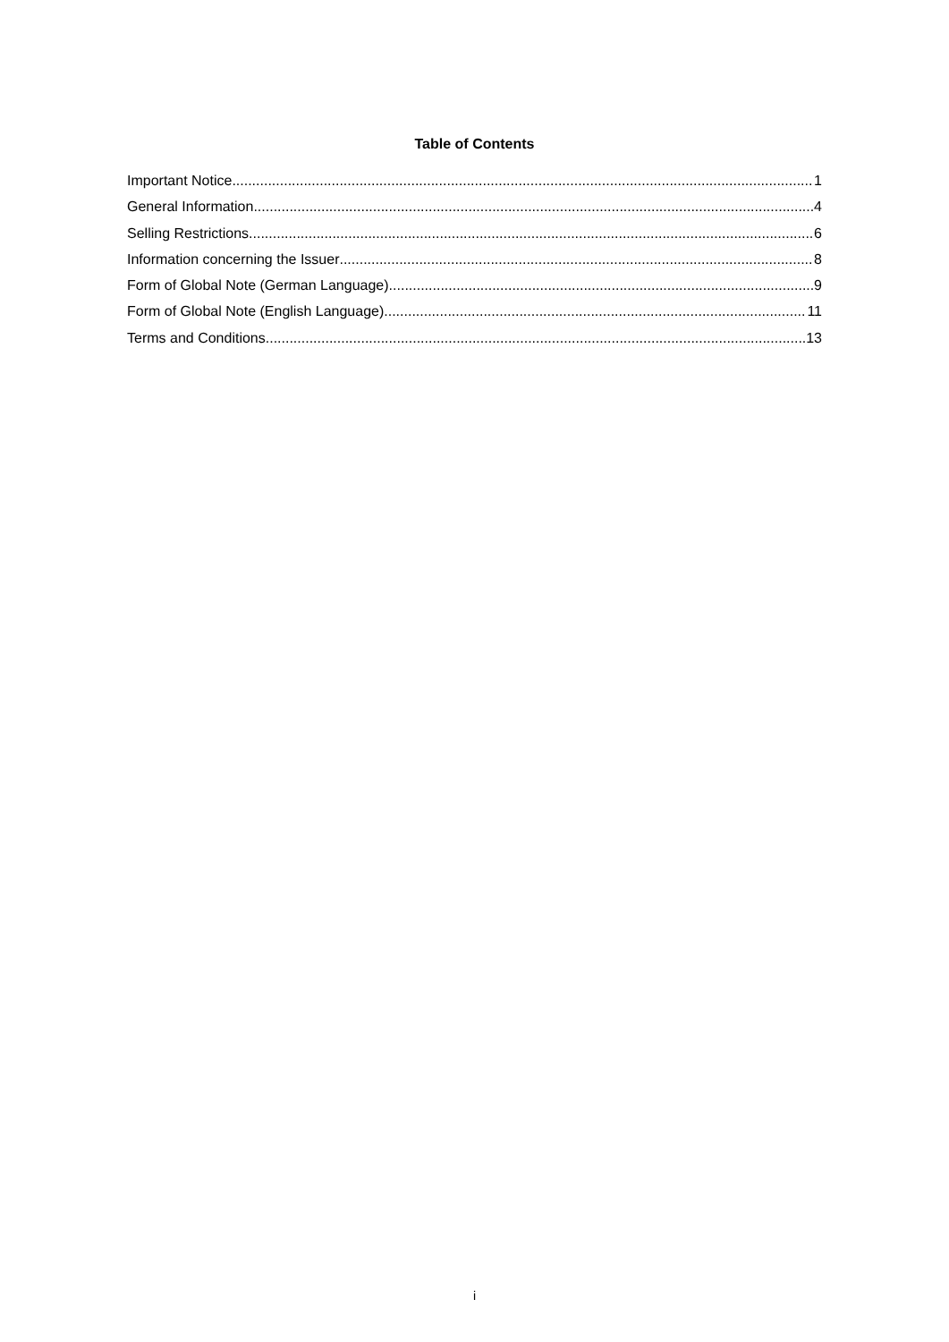Table of Contents
Important Notice 1
General Information 4
Selling Restrictions 6
Information concerning the Issuer 8
Form of Global Note (German Language) 9
Form of Global Note (English Language) 11
Terms and Conditions 13
i